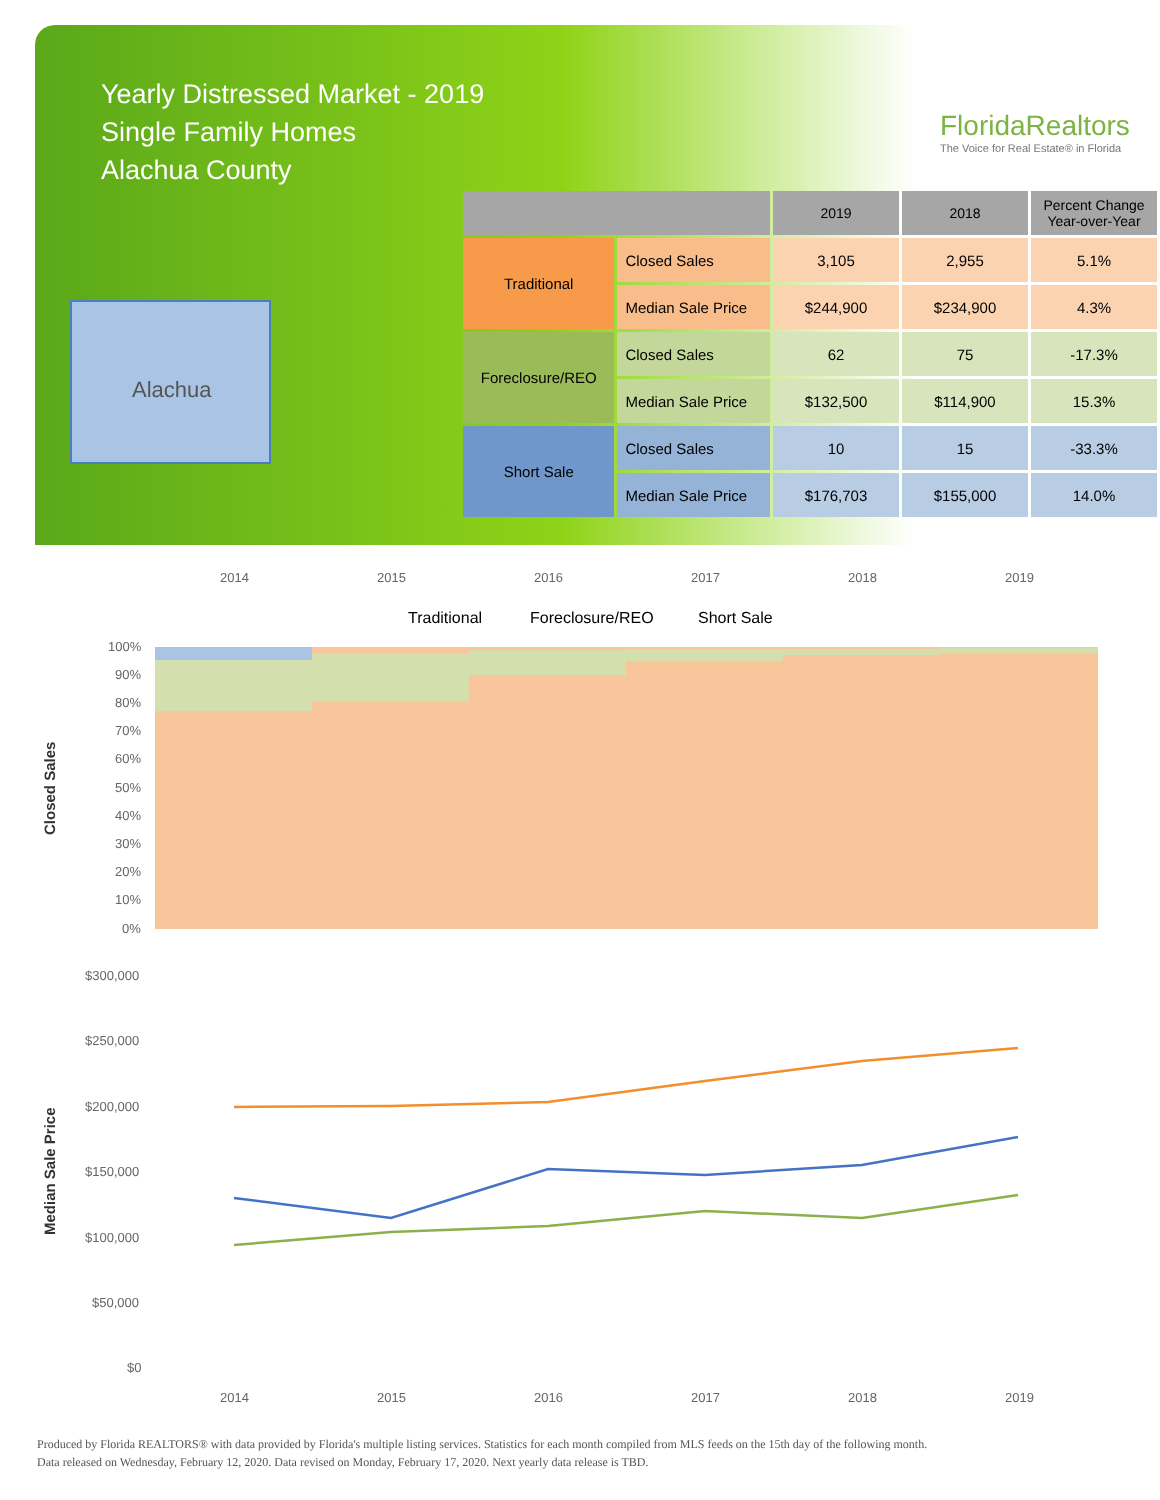Yearly Distressed Market - 2019
Single Family Homes
Alachua County
FloridaRealtors
The Voice for Real Estate® in Florida
Alachua
| | | 2019 | 2018 | Percent Change Year-over-Year |
| --- | --- | --- | --- | --- |
| Traditional | Closed Sales | 3,105 | 2,955 | 5.1% |
| | Median Sale Price | $244,900 | $234,900 | 4.3% |
| Foreclosure/REO | Closed Sales | 62 | 75 | -17.3% |
| | Median Sale Price | $132,500 | $114,900 | 15.3% |
| Short Sale | Closed Sales | 10 | 15 | -33.3% |
| | Median Sale Price | $176,703 | $155,000 | 14.0% |
2014
2015
2016
2017
2018
2019
Traditional
Foreclosure/REO
Short Sale
100%
90%
80%
70%
60%
50%
40%
30%
20%
10%
0%
Closed Sales
$300,000
$250,000
$200,000
$150,000
$100,000
$50,000
$0
Median Sale Price
2014
2015
2016
2017
2018
2019
Produced by Florida REALTORS® with data provided by Florida's multiple listing services. Statistics for each month compiled from MLS feeds on the 15th day of the following month.
Data released on Wednesday, February 12, 2020. Data revised on Monday, February 17, 2020. Next yearly data release is TBD.